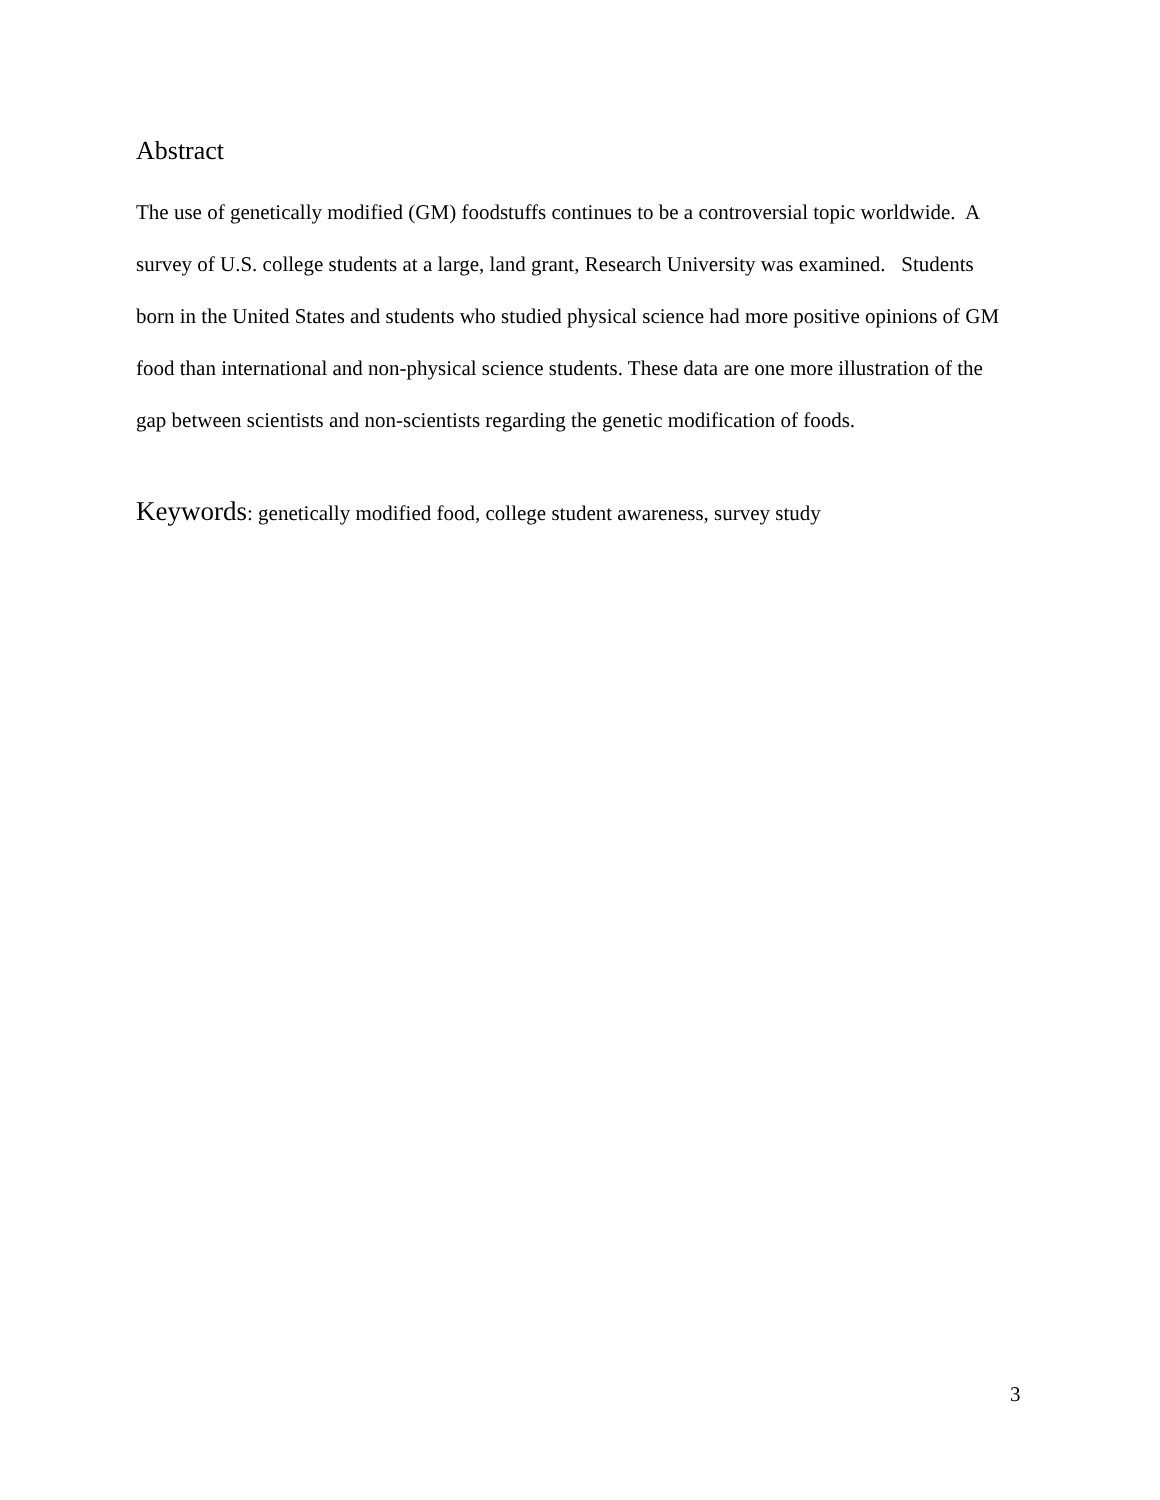Abstract
The use of genetically modified (GM) foodstuffs continues to be a controversial topic worldwide. A survey of U.S. college students at a large, land grant, Research University was examined. Students born in the United States and students who studied physical science had more positive opinions of GM food than international and non-physical science students. These data are one more illustration of the gap between scientists and non-scientists regarding the genetic modification of foods.
Keywords: genetically modified food, college student awareness, survey study
3